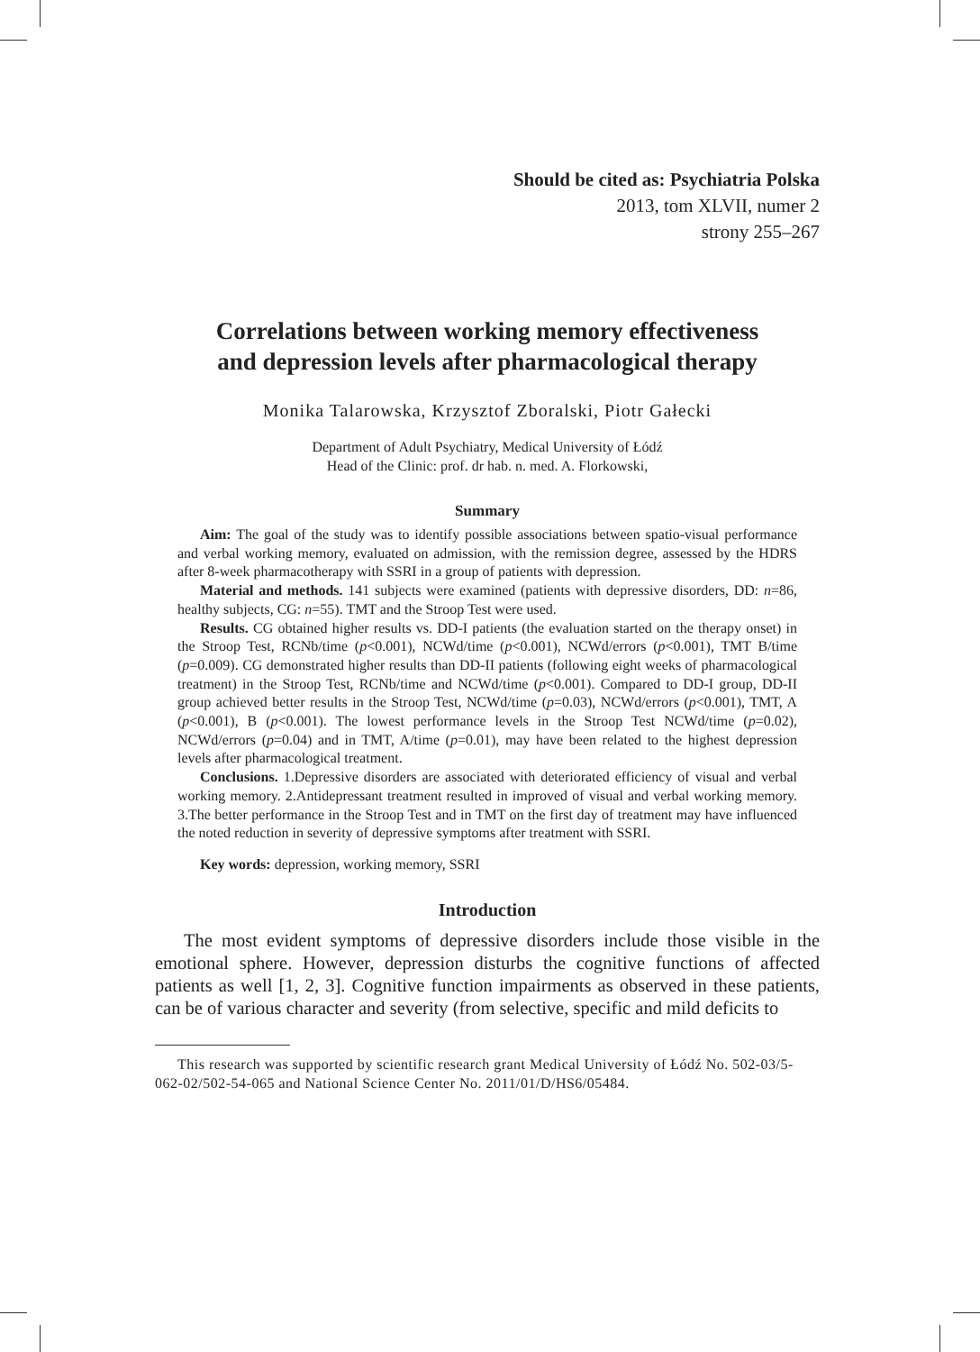Should be cited as: Psychiatria Polska
2013, tom XLVII, numer 2
strony 255–267
Correlations between working memory effectiveness
and depression levels after pharmacological therapy
Monika Talarowska, Krzysztof Zboralski, Piotr Gałecki
Department of Adult Psychiatry, Medical University of Łódź
Head of the Clinic: prof. dr hab. n. med. A. Florkowski,
Summary
Aim: The goal of the study was to identify possible associations between spatio-visual performance and verbal working memory, evaluated on admission, with the remission degree, assessed by the HDRS after 8-week pharmacotherapy with SSRI in a group of patients with depression.
Material and methods. 141 subjects were examined (patients with depressive disorders, DD: n=86, healthy subjects, CG: n=55). TMT and the Stroop Test were used.
Results. CG obtained higher results vs. DD-I patients (the evaluation started on the therapy onset) in the Stroop Test, RCNb/time (p<0.001), NCWd/time (p<0.001), NCWd/errors (p<0.001), TMT B/time (p=0.009). CG demonstrated higher results than DD-II patients (following eight weeks of pharmacological treatment) in the Stroop Test, RCNb/time and NCWd/time (p<0.001). Compared to DD-I group, DD-II group achieved better results in the Stroop Test, NCWd/time (p=0.03), NCWd/errors (p<0.001), TMT, A (p<0.001), B (p<0.001). The lowest performance levels in the Stroop Test NCWd/time (p=0.02), NCWd/errors (p=0.04) and in TMT, A/time (p=0.01), may have been related to the highest depression levels after pharmacological treatment.
Conclusions. 1.Depressive disorders are associated with deteriorated efficiency of visual and verbal working memory. 2.Antidepressant treatment resulted in improved of visual and verbal working memory. 3.The better performance in the Stroop Test and in TMT on the first day of treatment may have influenced the noted reduction in severity of depressive symptoms after treatment with SSRI.
Key words: depression, working memory, SSRI
Introduction
The most evident symptoms of depressive disorders include those visible in the emotional sphere. However, depression disturbs the cognitive functions of affected patients as well [1, 2, 3]. Cognitive function impairments as observed in these patients, can be of various character and severity (from selective, specific and mild deficits to
This research was supported by scientific research grant Medical University of Łódź No. 502-03/5-062-02/502-54-065 and National Science Center No. 2011/01/D/HS6/05484.